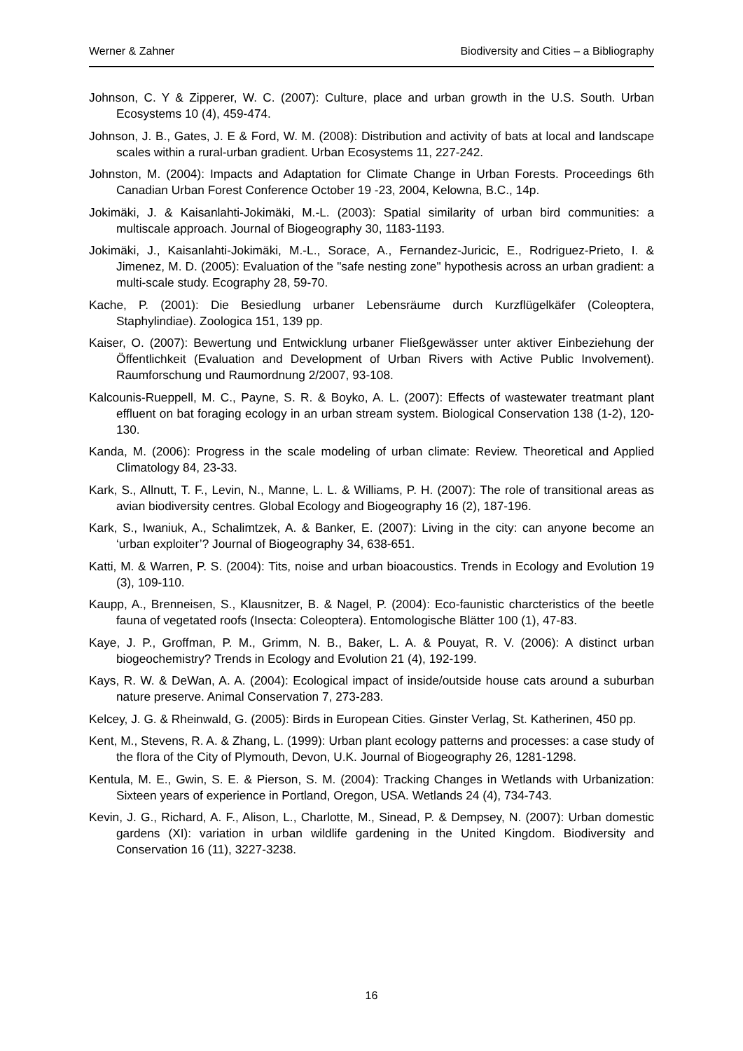Werner & Zahner Biodiversity and Cities – a Bibliography
Johnson, C. Y & Zipperer, W. C. (2007): Culture, place and urban growth in the U.S. South. Urban Ecosystems 10 (4), 459-474.
Johnson, J. B., Gates, J. E & Ford, W. M. (2008): Distribution and activity of bats at local and landscape scales within a rural-urban gradient. Urban Ecosystems 11, 227-242.
Johnston, M. (2004): Impacts and Adaptation for Climate Change in Urban Forests. Proceedings 6th Canadian Urban Forest Conference October 19 -23, 2004, Kelowna, B.C., 14p.
Jokimäki, J. & Kaisanlahti-Jokimäki, M.-L. (2003): Spatial similarity of urban bird communities: a multiscale approach. Journal of Biogeography 30, 1183-1193.
Jokimäki, J., Kaisanlahti-Jokimäki, M.-L., Sorace, A., Fernandez-Juricic, E., Rodriguez-Prieto, I. & Jimenez, M. D. (2005): Evaluation of the "safe nesting zone" hypothesis across an urban gradient: a multi-scale study. Ecography 28, 59-70.
Kache, P. (2001): Die Besiedlung urbaner Lebensräume durch Kurzflügelkäfer (Coleoptera, Staphylindiae). Zoologica 151, 139 pp.
Kaiser, O. (2007): Bewertung und Entwicklung urbaner Fließgewässer unter aktiver Einbeziehung der Öffentlichkeit (Evaluation and Development of Urban Rivers with Active Public Involvement). Raumforschung und Raumordnung 2/2007, 93-108.
Kalcounis-Rueppell, M. C., Payne, S. R. & Boyko, A. L. (2007): Effects of wastewater treatmant plant effluent on bat foraging ecology in an urban stream system. Biological Conservation 138 (1-2), 120-130.
Kanda, M. (2006): Progress in the scale modeling of urban climate: Review. Theoretical and Applied Climatology 84, 23-33.
Kark, S., Allnutt, T. F., Levin, N., Manne, L. L. & Williams, P. H. (2007): The role of transitional areas as avian biodiversity centres. Global Ecology and Biogeography 16 (2), 187-196.
Kark, S., Iwaniuk, A., Schalimtzek, A. & Banker, E. (2007): Living in the city: can anyone become an ‘urban exploiter’? Journal of Biogeography 34, 638-651.
Katti, M. & Warren, P. S. (2004): Tits, noise and urban bioacoustics. Trends in Ecology and Evolution 19 (3), 109-110.
Kaupp, A., Brenneisen, S., Klausnitzer, B. & Nagel, P. (2004): Eco-faunistic charcteristics of the beetle fauna of vegetated roofs (Insecta: Coleoptera). Entomologische Blätter 100 (1), 47-83.
Kaye, J. P., Groffman, P. M., Grimm, N. B., Baker, L. A. & Pouyat, R. V. (2006): A distinct urban biogeochemistry? Trends in Ecology and Evolution 21 (4), 192-199.
Kays, R. W. & DeWan, A. A. (2004): Ecological impact of inside/outside house cats around a suburban nature preserve. Animal Conservation 7, 273-283.
Kelcey, J. G. & Rheinwald, G. (2005): Birds in European Cities. Ginster Verlag, St. Katherinen, 450 pp.
Kent, M., Stevens, R. A. & Zhang, L. (1999): Urban plant ecology patterns and processes: a case study of the flora of the City of Plymouth, Devon, U.K. Journal of Biogeography 26, 1281-1298.
Kentula, M. E., Gwin, S. E. & Pierson, S. M. (2004): Tracking Changes in Wetlands with Urbanization: Sixteen years of experience in Portland, Oregon, USA. Wetlands 24 (4), 734-743.
Kevin, J. G., Richard, A. F., Alison, L., Charlotte, M., Sinead, P. & Dempsey, N. (2007): Urban domestic gardens (XI): variation in urban wildlife gardening in the United Kingdom. Biodiversity and Conservation 16 (11), 3227-3238.
16